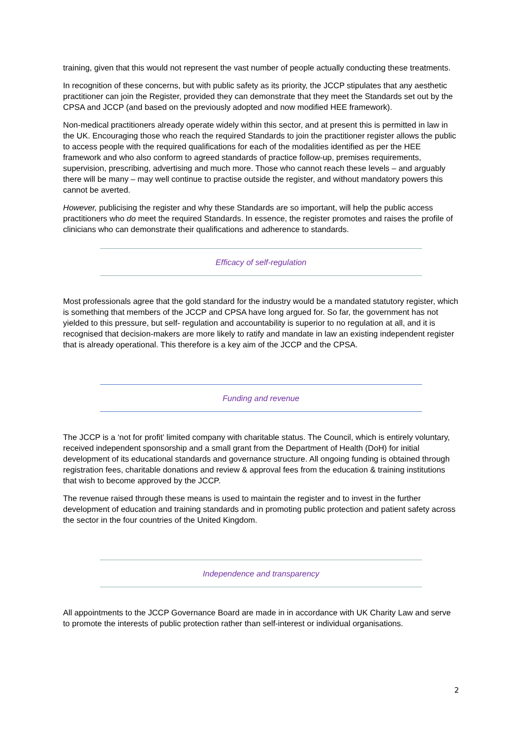training, given that this would not represent the vast number of people actually conducting these treatments.
In recognition of these concerns, but with public safety as its priority, the JCCP stipulates that any aesthetic practitioner can join the Register, provided they can demonstrate that they meet the Standards set out by the CPSA and JCCP (and based on the previously adopted and now modified HEE framework).
Non-medical practitioners already operate widely within this sector, and at present this is permitted in law in the UK. Encouraging those who reach the required Standards to join the practitioner register allows the public to access people with the required qualifications for each of the modalities identified as per the HEE framework and who also conform to agreed standards of practice follow-up, premises requirements, supervision, prescribing, advertising and much more. Those who cannot reach these levels – and arguably there will be many – may well continue to practise outside the register, and without mandatory powers this cannot be averted.
However, publicising the register and why these Standards are so important, will help the public access practitioners who do meet the required Standards. In essence, the register promotes and raises the profile of clinicians who can demonstrate their qualifications and adherence to standards.
Efficacy of self-regulation
Most professionals agree that the gold standard for the industry would be a mandated statutory register, which is something that members of the JCCP and CPSA have long argued for. So far, the government has not yielded to this pressure, but self- regulation and accountability is superior to no regulation at all, and it is recognised that decision-makers are more likely to ratify and mandate in law an existing independent register that is already operational. This therefore is a key aim of the JCCP and the CPSA.
Funding and revenue
The JCCP is a ‘not for profit’ limited company with charitable status. The Council, which is entirely voluntary, received independent sponsorship and a small grant from the Department of Health (DoH) for initial development of its educational standards and governance structure. All ongoing funding is obtained through registration fees, charitable donations and review & approval fees from the education & training institutions that wish to become approved by the JCCP.
The revenue raised through these means is used to maintain the register and to invest in the further development of education and training standards and in promoting public protection and patient safety across the sector in the four countries of the United Kingdom.
Independence and transparency
All appointments to the JCCP Governance Board are made in in accordance with UK Charity Law and serve to promote the interests of public protection rather than self-interest or individual organisations.
2